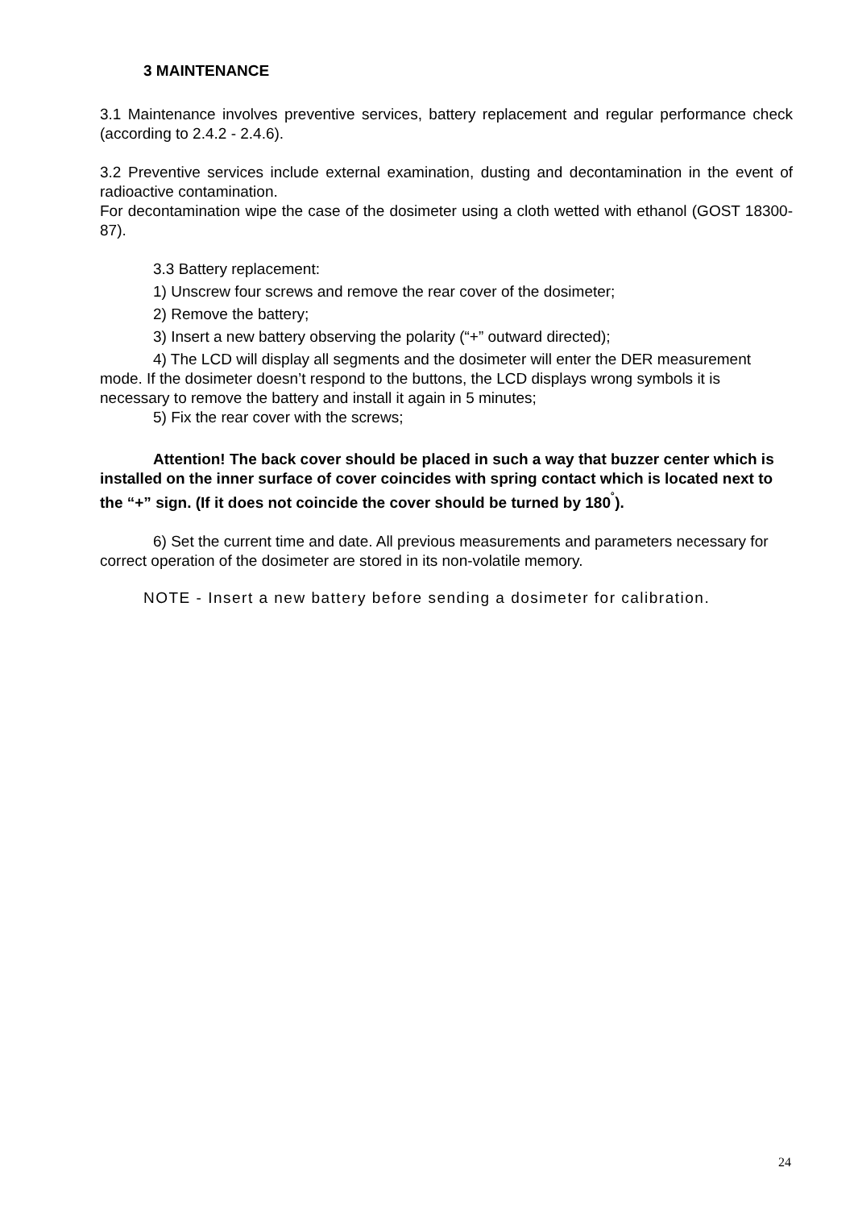3 MAINTENANCE
3.1 Maintenance involves preventive services, battery replacement and regular performance check (according to 2.4.2 - 2.4.6).
3.2 Preventive services include external examination, dusting and decontamination in the event of radioactive contamination.
For decontamination wipe the case of the dosimeter using a cloth wetted with ethanol (GOST 18300-87).
3.3 Battery replacement:
1) Unscrew four screws and remove the rear cover of the dosimeter;
2) Remove the battery;
3) Insert a new battery observing the polarity (“+” outward directed);
4) The LCD will display all segments and the dosimeter will enter the DER measurement mode. If the dosimeter doesn’t respond to the buttons, the LCD displays wrong symbols it is necessary to remove the battery and install it again in 5 minutes;
5) Fix the rear cover with the screws;
Attention! The back cover should be placed in such a way that buzzer center which is installed on the inner surface of cover coincides with spring contact which is located next to the “+” sign. (If it does not coincide the cover should be turned by 180<sup>˚</sup>).
6) Set the current time and date. All previous measurements and parameters necessary for correct operation of the dosimeter are stored in its non-volatile memory.
NOTE - Insert a new battery before sending a dosimeter for calibration.
24